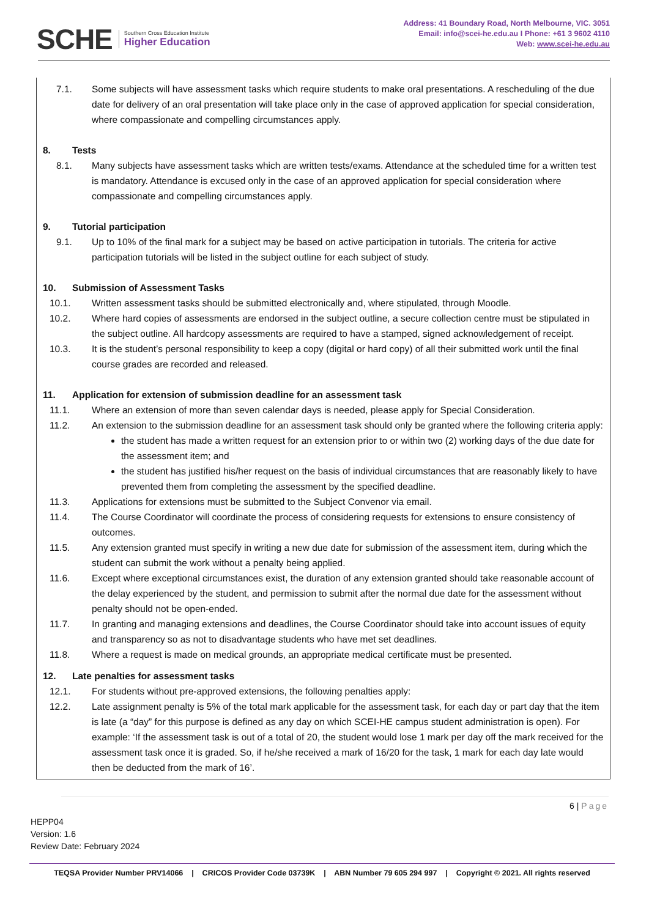SCHE
Southern Cross Education Institute
Higher Education
Address: 41 Boundary Road, North Melbourne, VIC. 3051
Email: info@scei-he.edu.au I Phone: +61 3 9602 4110
Web: www.scei-he.edu.au
7.1. Some subjects will have assessment tasks which require students to make oral presentations. A rescheduling of the due date for delivery of an oral presentation will take place only in the case of approved application for special consideration, where compassionate and compelling circumstances apply.
8. Tests
8.1. Many subjects have assessment tasks which are written tests/exams. Attendance at the scheduled time for a written test is mandatory. Attendance is excused only in the case of an approved application for special consideration where compassionate and compelling circumstances apply.
9. Tutorial participation
9.1. Up to 10% of the final mark for a subject may be based on active participation in tutorials. The criteria for active participation tutorials will be listed in the subject outline for each subject of study.
10. Submission of Assessment Tasks
10.1. Written assessment tasks should be submitted electronically and, where stipulated, through Moodle.
10.2. Where hard copies of assessments are endorsed in the subject outline, a secure collection centre must be stipulated in the subject outline. All hardcopy assessments are required to have a stamped, signed acknowledgement of receipt.
10.3. It is the student’s personal responsibility to keep a copy (digital or hard copy) of all their submitted work until the final course grades are recorded and released.
11. Application for extension of submission deadline for an assessment task
11.1. Where an extension of more than seven calendar days is needed, please apply for Special Consideration.
11.2. An extension to the submission deadline for an assessment task should only be granted where the following criteria apply:
the student has made a written request for an extension prior to or within two (2) working days of the due date for the assessment item; and
the student has justified his/her request on the basis of individual circumstances that are reasonably likely to have prevented them from completing the assessment by the specified deadline.
11.3. Applications for extensions must be submitted to the Subject Convenor via email.
11.4. The Course Coordinator will coordinate the process of considering requests for extensions to ensure consistency of outcomes.
11.5. Any extension granted must specify in writing a new due date for submission of the assessment item, during which the student can submit the work without a penalty being applied.
11.6. Except where exceptional circumstances exist, the duration of any extension granted should take reasonable account of the delay experienced by the student, and permission to submit after the normal due date for the assessment without penalty should not be open-ended.
11.7. In granting and managing extensions and deadlines, the Course Coordinator should take into account issues of equity and transparency so as not to disadvantage students who have met set deadlines.
11.8. Where a request is made on medical grounds, an appropriate medical certificate must be presented.
12. Late penalties for assessment tasks
12.1. For students without pre-approved extensions, the following penalties apply:
12.2. Late assignment penalty is 5% of the total mark applicable for the assessment task, for each day or part day that the item is late (a “day” for this purpose is defined as any day on which SCEI-HE campus student administration is open). For example: ‘If the assessment task is out of a total of 20, the student would lose 1 mark per day off the mark received for the assessment task once it is graded. So, if he/she received a mark of 16/20 for the task, 1 mark for each day late would then be deducted from the mark of 16’.
6 | Page
HEPP04
Version: 1.6
Review Date: February 2024
TEQSA Provider Number PRV14066 | CRICOS Provider Code 03739K | ABN Number 79 605 294 997 | Copyright © 2021. All rights reserved